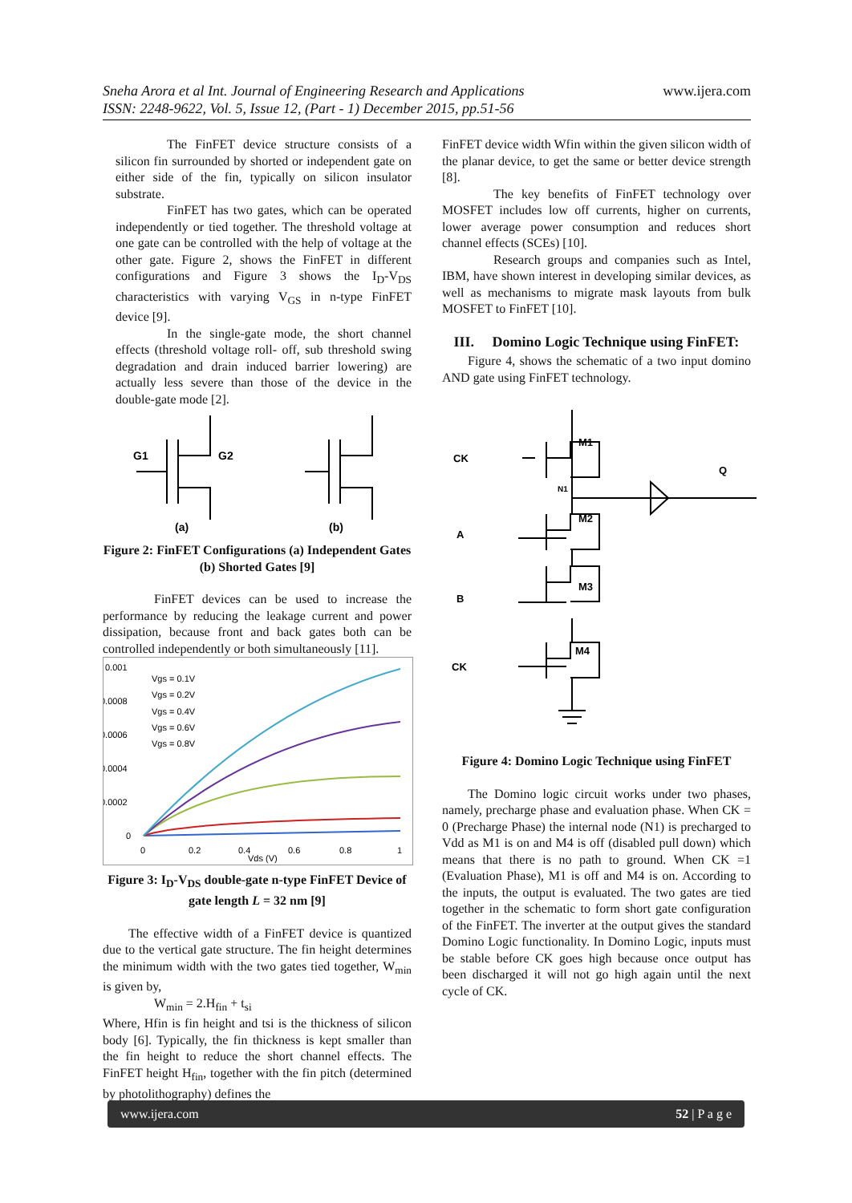Sneha Arora et al Int. Journal of Engineering Research and Applications
ISSN: 2248-9622, Vol. 5, Issue 12, (Part - 1) December 2015, pp.51-56 www.ijera.com
The FinFET device structure consists of a silicon fin surrounded by shorted or independent gate on either side of the fin, typically on silicon insulator substrate.
FinFET has two gates, which can be operated independently or tied together. The threshold voltage at one gate can be controlled with the help of voltage at the other gate. Figure 2, shows the FinFET in different configurations and Figure 3 shows the I<sub>D</sub>-V<sub>DS</sub> characteristics with varying V<sub>GS</sub> in n-type FinFET device [9].
In the single-gate mode, the short channel effects (threshold voltage roll- off, sub threshold swing degradation and drain induced barrier lowering) are actually less severe than those of the device in the double-gate mode [2].
G1
G2
(a)
(b)
Figure 2: FinFET Configurations (a) Independent Gates (b) Shorted Gates [9]
FinFET devices can be used to increase the performance by reducing the leakage current and power dissipation, because front and back gates both can be controlled independently or both simultaneously [11].
0.001
0.0008
0.0006
0.0004
0.0002
0
0
0.2
0.4
0.6
0.8
1
Vds (V)
Vgs = 0.1V
Vgs = 0.2V
Vgs = 0.4V
Vgs = 0.6V
Vgs = 0.8V
Figure 3: I<sub>D</sub>-V<sub>DS</sub> double-gate n-type FinFET Device of gate length L = 32 nm [9]
The effective width of a FinFET device is quantized due to the vertical gate structure. The fin height determines the minimum width with the two gates tied together, W<sub>min</sub> is given by,
W<sub>min</sub> = 2.H<sub>fin</sub> + t<sub>si</sub>
Where, Hfin is fin height and tsi is the thickness of silicon body [6]. Typically, the fin thickness is kept smaller than the fin height to reduce the short channel effects. The FinFET height H<sub>fin</sub>, together with the fin pitch (determined by photolithography) defines the
FinFET device width Wfin within the given silicon width of the planar device, to get the same or better device strength [8].
The key benefits of FinFET technology over MOSFET includes low off currents, higher on currents, lower average power consumption and reduces short channel effects (SCEs) [10].
Research groups and companies such as Intel, IBM, have shown interest in developing similar devices, as well as mechanisms to migrate mask layouts from bulk MOSFET to FinFET [10].
III. Domino Logic Technique using FinFET:
Figure 4, shows the schematic of a two input domino AND gate using FinFET technology.
CK
M1
Q
N1
A
M2
B
M3
CK
M4
Figure 4: Domino Logic Technique using FinFET
The Domino logic circuit works under two phases, namely, precharge phase and evaluation phase. When CK = 0 (Precharge Phase) the internal node (N1) is precharged to Vdd as M1 is on and M4 is off (disabled pull down) which means that there is no path to ground. When CK =1 (Evaluation Phase), M1 is off and M4 is on. According to the inputs, the output is evaluated. The two gates are tied together in the schematic to form short gate configuration of the FinFET. The inverter at the output gives the standard Domino Logic functionality. In Domino Logic, inputs must be stable before CK goes high because once output has been discharged it will not go high again until the next cycle of CK.
www.ijera.com 52 | P a g e